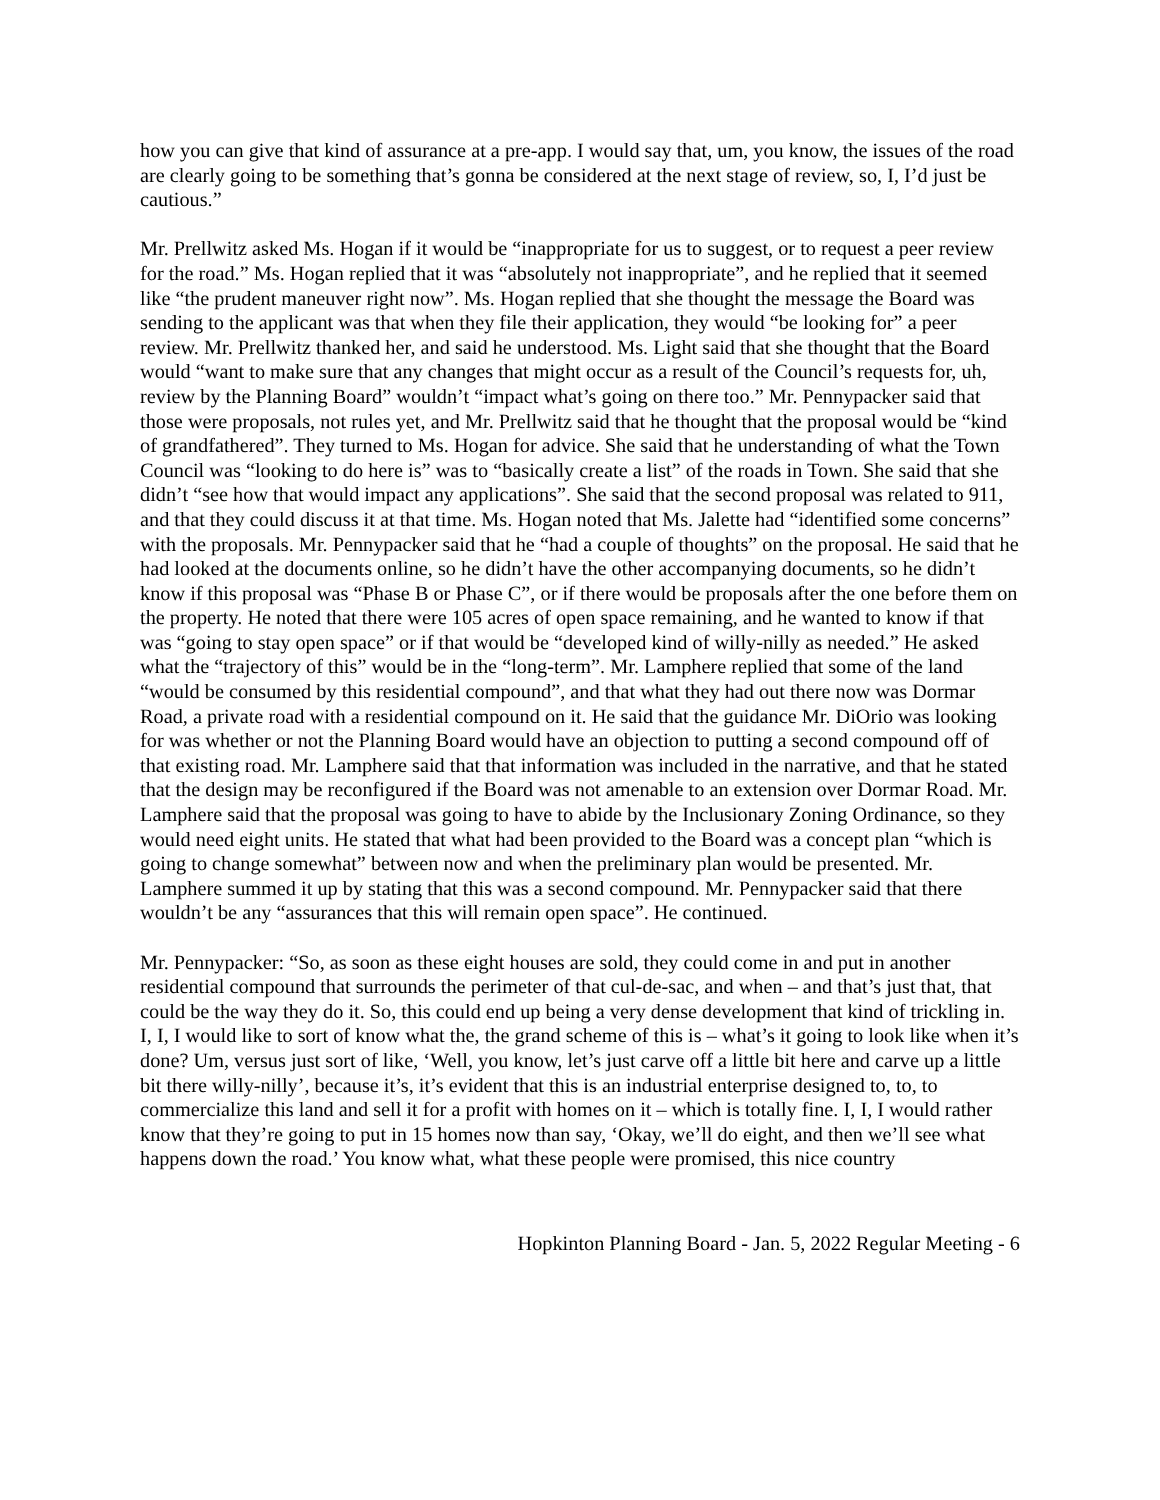how you can give that kind of assurance at a pre-app. I would say that, um, you know, the issues of the road are clearly going to be something that’s gonna be considered at the next stage of review, so, I, I’d just be cautious.”
Mr. Prellwitz asked Ms. Hogan if it would be “inappropriate for us to suggest, or to request a peer review for the road.” Ms. Hogan replied that it was “absolutely not inappropriate”, and he replied that it seemed like “the prudent maneuver right now”. Ms. Hogan replied that she thought the message the Board was sending to the applicant was that when they file their application, they would “be looking for” a peer review. Mr. Prellwitz thanked her, and said he understood. Ms. Light said that she thought that the Board would “want to make sure that any changes that might occur as a result of the Council’s requests for, uh, review by the Planning Board” wouldn’t “impact what’s going on there too.” Mr. Pennypacker said that those were proposals, not rules yet, and Mr. Prellwitz said that he thought that the proposal would be “kind of grandfathered”. They turned to Ms. Hogan for advice. She said that he understanding of what the Town Council was “looking to do here is” was to “basically create a list” of the roads in Town. She said that she didn’t “see how that would impact any applications”. She said that the second proposal was related to 911, and that they could discuss it at that time. Ms. Hogan noted that Ms. Jalette had “identified some concerns” with the proposals. Mr. Pennypacker said that he “had a couple of thoughts” on the proposal. He said that he had looked at the documents online, so he didn’t have the other accompanying documents, so he didn’t know if this proposal was “Phase B or Phase C”, or if there would be proposals after the one before them on the property. He noted that there were 105 acres of open space remaining, and he wanted to know if that was “going to stay open space” or if that would be “developed kind of willy-nilly as needed.” He asked what the “trajectory of this” would be in the “long-term”. Mr. Lamphere replied that some of the land “would be consumed by this residential compound”, and that what they had out there now was Dormar Road, a private road with a residential compound on it. He said that the guidance Mr. DiOrio was looking for was whether or not the Planning Board would have an objection to putting a second compound off of that existing road. Mr. Lamphere said that that information was included in the narrative, and that he stated that the design may be reconfigured if the Board was not amenable to an extension over Dormar Road. Mr. Lamphere said that the proposal was going to have to abide by the Inclusionary Zoning Ordinance, so they would need eight units. He stated that what had been provided to the Board was a concept plan “which is going to change somewhat” between now and when the preliminary plan would be presented. Mr. Lamphere summed it up by stating that this was a second compound. Mr. Pennypacker said that there wouldn’t be any “assurances that this will remain open space”. He continued.
Mr. Pennypacker: “So, as soon as these eight houses are sold, they could come in and put in another residential compound that surrounds the perimeter of that cul-de-sac, and when – and that’s just that, that could be the way they do it. So, this could end up being a very dense development that kind of trickling in. I, I, I would like to sort of know what the, the grand scheme of this is – what’s it going to look like when it’s done? Um, versus just sort of like, ‘Well, you know, let’s just carve off a little bit here and carve up a little bit there willy-nilly’, because it’s, it’s evident that this is an industrial enterprise designed to, to, to commercialize this land and sell it for a profit with homes on it – which is totally fine. I, I, I would rather know that they’re going to put in 15 homes now than say, ‘Okay, we’ll do eight, and then we’ll see what happens down the road.’ You know what, what these people were promised, this nice country
Hopkinton Planning Board - Jan. 5, 2022 Regular Meeting - 6